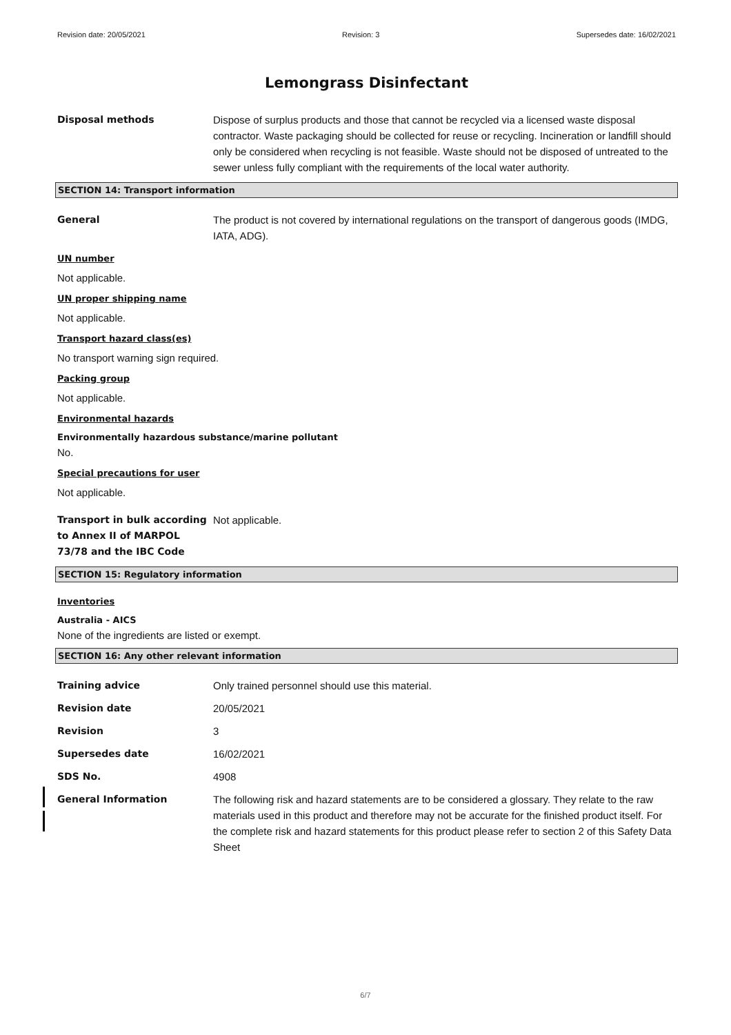Revision date: 20/05/2021 Revision: 3 Supersedes date: 16/02/2021
Lemongrass Disinfectant
Disposal methods Dispose of surplus products and those that cannot be recycled via a licensed waste disposal contractor. Waste packaging should be collected for reuse or recycling. Incineration or landfill should only be considered when recycling is not feasible. Waste should not be disposed of untreated to the sewer unless fully compliant with the requirements of the local water authority.
SECTION 14: Transport information
General The product is not covered by international regulations on the transport of dangerous goods (IMDG, IATA, ADG).
UN number
Not applicable.
UN proper shipping name
Not applicable.
Transport hazard class(es)
No transport warning sign required.
Packing group
Not applicable.
Environmental hazards
Environmentally hazardous substance/marine pollutant
No.
Special precautions for user
Not applicable.
Transport in bulk according to Annex II of MARPOL 73/78 and the IBC Code
Not applicable.
SECTION 15: Regulatory information
Inventories
Australia - AICS
None of the ingredients are listed or exempt.
SECTION 16: Any other relevant information
Training advice Only trained personnel should use this material.
Revision date 20/05/2021
Revision 3
Supersedes date 16/02/2021
SDS No. 4908
General Information The following risk and hazard statements are to be considered a glossary. They relate to the raw materials used in this product and therefore may not be accurate for the finished product itself. For the complete risk and hazard statements for this product please refer to section 2 of this Safety Data Sheet
6/7